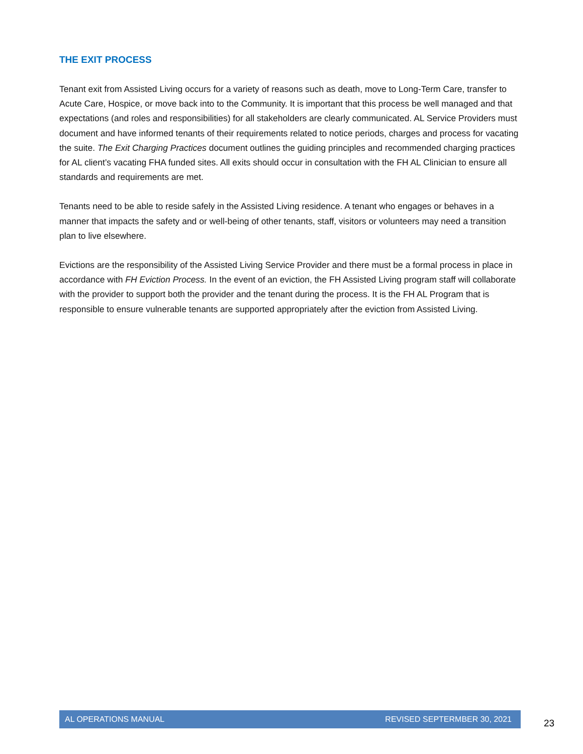THE EXIT PROCESS
Tenant exit from Assisted Living occurs for a variety of reasons such as death, move to Long-Term Care, transfer to Acute Care, Hospice, or move back into to the Community. It is important that this process be well managed and that expectations (and roles and responsibilities) for all stakeholders are clearly communicated. AL Service Providers must document and have informed tenants of their requirements related to notice periods, charges and process for vacating the suite. The Exit Charging Practices document outlines the guiding principles and recommended charging practices for AL client’s vacating FHA funded sites. All exits should occur in consultation with the FH AL Clinician to ensure all standards and requirements are met.
Tenants need to be able to reside safely in the Assisted Living residence. A tenant who engages or behaves in a manner that impacts the safety and or well-being of other tenants, staff, visitors or volunteers may need a transition plan to live elsewhere.
Evictions are the responsibility of the Assisted Living Service Provider and there must be a formal process in place in accordance with FH Eviction Process. In the event of an eviction, the FH Assisted Living program staff will collaborate with the provider to support both the provider and the tenant during the process. It is the FH AL Program that is responsible to ensure vulnerable tenants are supported appropriately after the eviction from Assisted Living.
AL OPERATIONS MANUAL REVISED SEPTERMBER 30, 2021
23